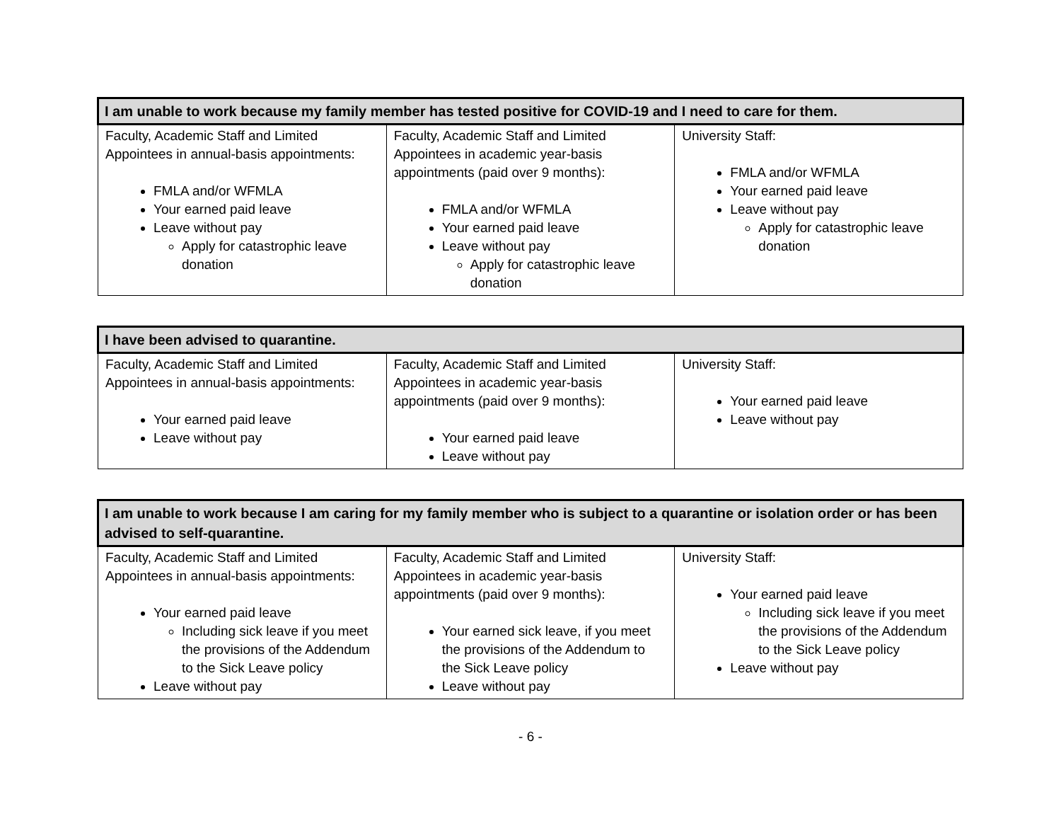| I am unable to work because my family member has tested positive for COVID-19 and I need to care for them. | | |
| --- | --- | --- |
| Faculty, Academic Staff and Limited Appointees in annual-basis appointments: FMLA and/or WFMLA Your earned paid leave Leave without pay Apply for catastrophic leave donation | Faculty, Academic Staff and Limited Appointees in academic year-basis appointments (paid over 9 months): FMLA and/or WFMLA Your earned paid leave Leave without pay Apply for catastrophic leave donation | University Staff: FMLA and/or WFMLA Your earned paid leave Leave without pay Apply for catastrophic leave donation |
| I have been advised to quarantine. | | |
| --- | --- | --- |
| Faculty, Academic Staff and Limited Appointees in annual-basis appointments: Your earned paid leave Leave without pay | Faculty, Academic Staff and Limited Appointees in academic year-basis appointments (paid over 9 months): Your earned paid leave Leave without pay | University Staff: Your earned paid leave Leave without pay |
| I am unable to work because I am caring for my family member who is subject to a quarantine or isolation order or has been advised to self-quarantine. | | |
| --- | --- | --- |
| Faculty, Academic Staff and Limited Appointees in annual-basis appointments: Your earned paid leave Including sick leave if you meet the provisions of the Addendum to the Sick Leave policy Leave without pay | Faculty, Academic Staff and Limited Appointees in academic year-basis appointments (paid over 9 months): Your earned sick leave, if you meet the provisions of the Addendum to the Sick Leave policy Leave without pay | University Staff: Your earned paid leave Including sick leave if you meet the provisions of the Addendum to the Sick Leave policy Leave without pay |
- 6 -